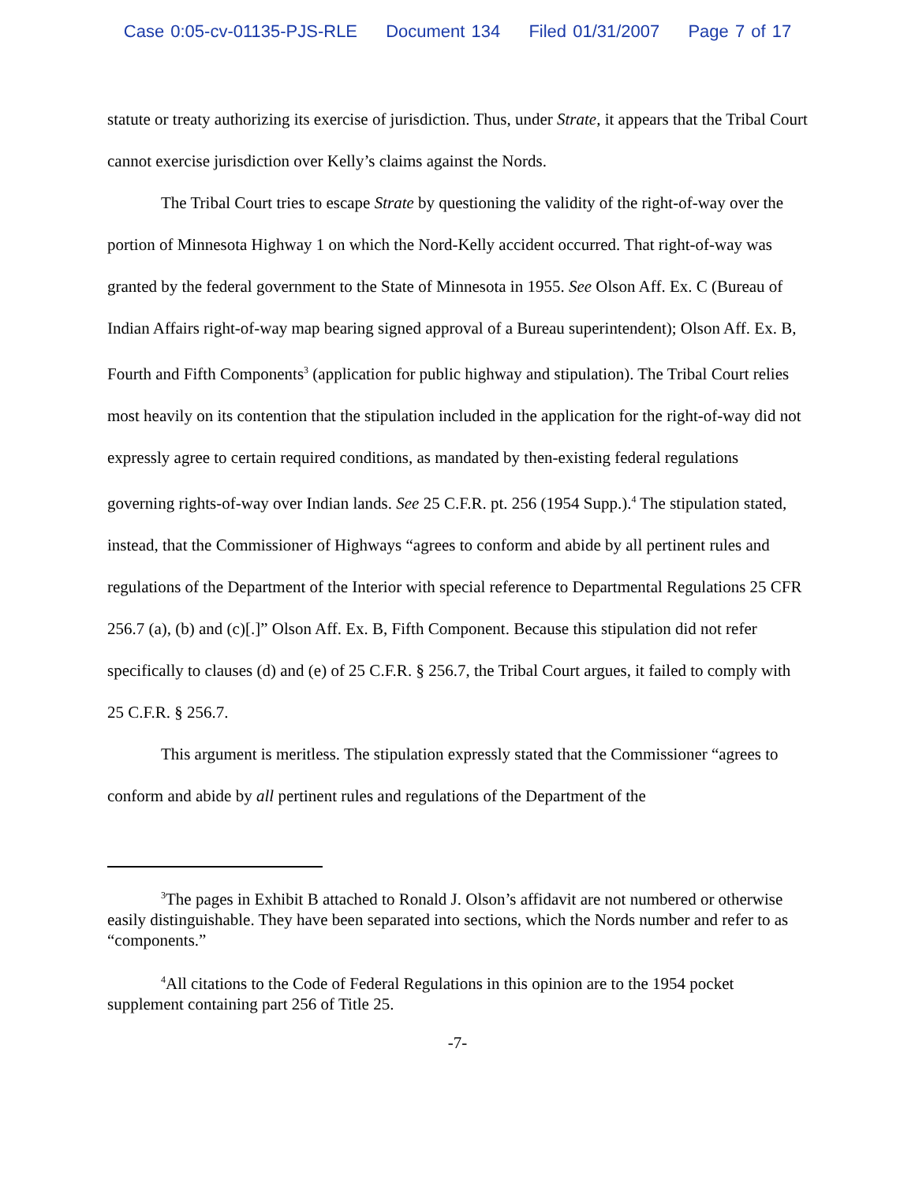Case 0:05-cv-01135-PJS-RLE Document 134 Filed 01/31/2007 Page 7 of 17
statute or treaty authorizing its exercise of jurisdiction. Thus, under Strate, it appears that the Tribal Court cannot exercise jurisdiction over Kelly’s claims against the Nords.
The Tribal Court tries to escape Strate by questioning the validity of the right-of-way over the portion of Minnesota Highway 1 on which the Nord-Kelly accident occurred. That right-of-way was granted by the federal government to the State of Minnesota in 1955. See Olson Aff. Ex. C (Bureau of Indian Affairs right-of-way map bearing signed approval of a Bureau superintendent); Olson Aff. Ex. B, Fourth and Fifth Components<sup>3</sup> (application for public highway and stipulation). The Tribal Court relies most heavily on its contention that the stipulation included in the application for the right-of-way did not expressly agree to certain required conditions, as mandated by then-existing federal regulations governing rights-of-way over Indian lands. See 25 C.F.R. pt. 256 (1954 Supp.).<sup>4</sup> The stipulation stated, instead, that the Commissioner of Highways “agrees to conform and abide by all pertinent rules and regulations of the Department of the Interior with special reference to Departmental Regulations 25 CFR 256.7 (a), (b) and (c)[.]” Olson Aff. Ex. B, Fifth Component. Because this stipulation did not refer specifically to clauses (d) and (e) of 25 C.F.R. § 256.7, the Tribal Court argues, it failed to comply with 25 C.F.R. § 256.7.
This argument is meritless. The stipulation expressly stated that the Commissioner “agrees to conform and abide by all pertinent rules and regulations of the Department of the
<sup>3</sup> The pages in Exhibit B attached to Ronald J. Olson’s affidavit are not numbered or otherwise easily distinguishable. They have been separated into sections, which the Nords number and refer to as “components.”
<sup>4</sup> All citations to the Code of Federal Regulations in this opinion are to the 1954 pocket supplement containing part 256 of Title 25.
-7-